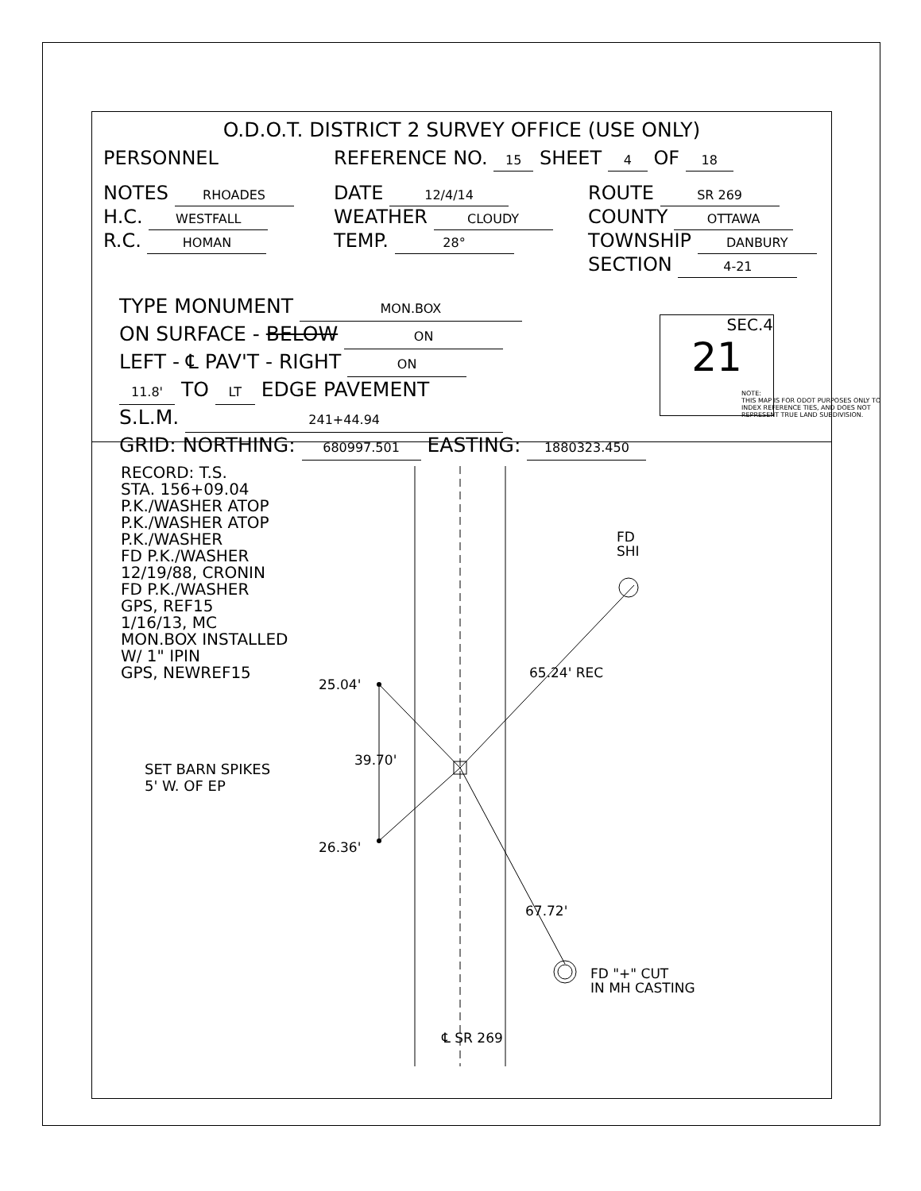O.D.O.T. DISTRICT 2 SURVEY OFFICE (USE ONLY)
PERSONNEL REFERENCE NO. 15 SHEET 4 OF 18
NOTES RHOADES
DATE 12/4/14
ROUTE SR 269
H.C. WESTFALL
WEATHER CLOUDY
COUNTY OTTAWA
R.C. HOMAN
TEMP. 28°
TOWNSHIP DANBURY
SECTION 4-21
TYPE MONUMENT MON.BOX
ON SURFACE - BELOW ON
LEFT - ℄ PAV'T - RIGHT ON
11.8' TO LT EDGE PAVEMENT
S.L.M. 241+44.94
GRID: NORTHING: 680997.501 EASTING: 1880323.450
NOTE:
THIS MAP IS FOR ODOT PURPOSES ONLY TO INDEX REFERENCE TIES, AND DOES NOT REPRESENT TRUE LAND SUBDIVISION.
SEC.4
21
RECORD: T.S.
STA. 156+09.04
P.K./WASHER ATOP
P.K./WASHER ATOP
P.K./WASHER
FD P.K./WASHER
12/19/88, CRONIN
FD P.K./WASHER
GPS, REF15
1/16/13, MC
MON.BOX INSTALLED
W/ 1" IPIN
GPS, NEWREF15
SET BARN SPIKES
5' W. OF EP
25.04'
26.36'
39.70'
65.24' REC
67.72'
FD
SHI
FD "+" CUT
IN MH CASTING
℄ SR 269